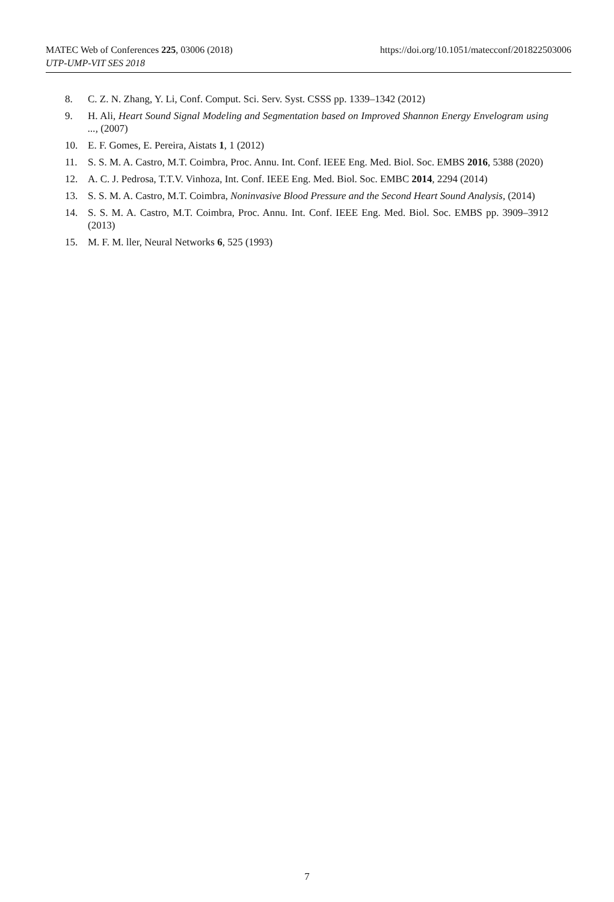https://doi.org/10.1051/matecconf/201822503006 MATEC Web of Conferences 225, 03006 (2018)
UTP-UMP-VIT SES 2018
8. C. Z. N. Zhang, Y. Li, Conf. Comput. Sci. Serv. Syst. CSSS pp. 1339–1342 (2012)
9. H. Ali, Heart Sound Signal Modeling and Segmentation based on Improved Shannon Energy Envelogram using ..., (2007)
10. E. F. Gomes, E. Pereira, Aistats 1, 1 (2012)
11. S. S. M. A. Castro, M.T. Coimbra, Proc. Annu. Int. Conf. IEEE Eng. Med. Biol. Soc. EMBS 2016, 5388 (2020)
12. A. C. J. Pedrosa, T.T.V. Vinhoza, Int. Conf. IEEE Eng. Med. Biol. Soc. EMBC 2014, 2294 (2014)
13. S. S. M. A. Castro, M.T. Coimbra, Noninvasive Blood Pressure and the Second Heart Sound Analysis, (2014)
14. S. S. M. A. Castro, M.T. Coimbra, Proc. Annu. Int. Conf. IEEE Eng. Med. Biol. Soc. EMBS pp. 3909–3912 (2013)
15. M. F. M. ller, Neural Networks 6, 525 (1993)
7